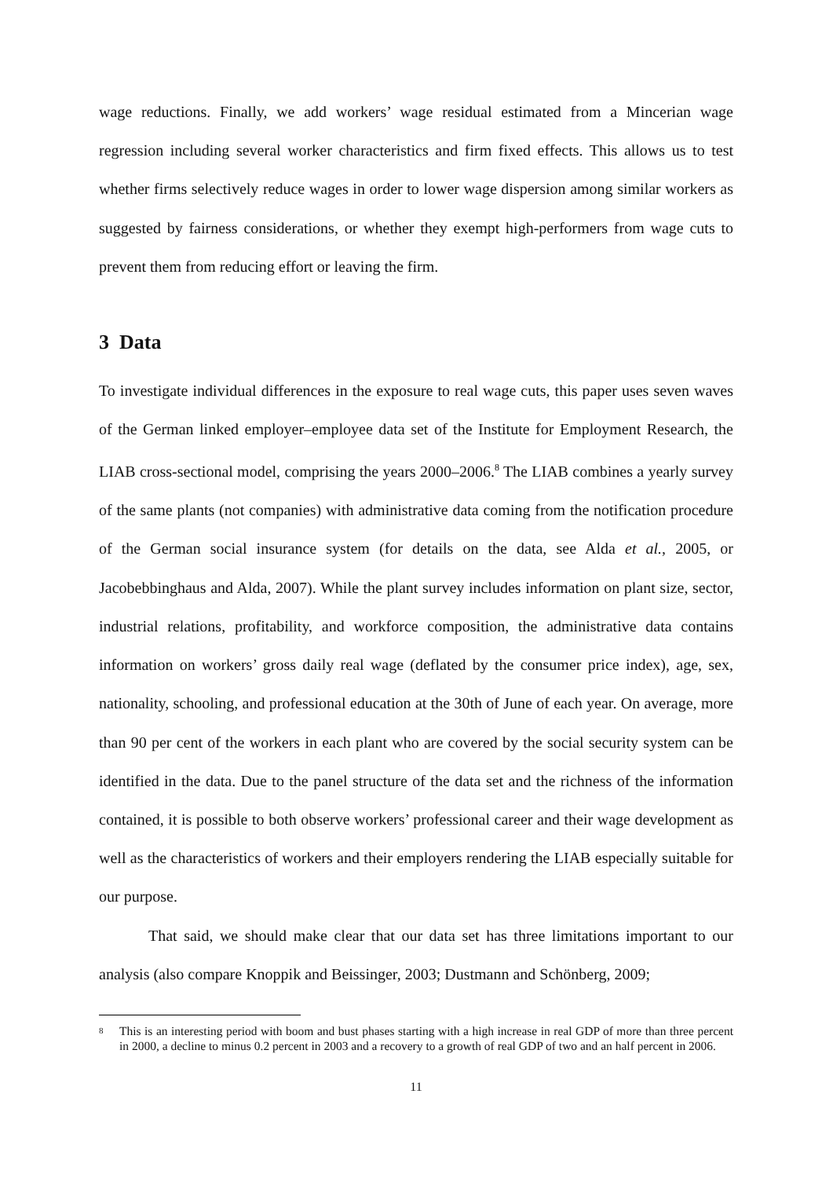wage reductions. Finally, we add workers’ wage residual estimated from a Mincerian wage regression including several worker characteristics and firm fixed effects. This allows us to test whether firms selectively reduce wages in order to lower wage dispersion among similar workers as suggested by fairness considerations, or whether they exempt high-performers from wage cuts to prevent them from reducing effort or leaving the firm.
3 Data
To investigate individual differences in the exposure to real wage cuts, this paper uses seven waves of the German linked employer–employee data set of the Institute for Employment Research, the LIAB cross-sectional model, comprising the years 2000–2006.<sup>8</sup> The LIAB combines a yearly survey of the same plants (not companies) with administrative data coming from the notification procedure of the German social insurance system (for details on the data, see Alda et al., 2005, or Jacobebbinghaus and Alda, 2007). While the plant survey includes information on plant size, sector, industrial relations, profitability, and workforce composition, the administrative data contains information on workers’ gross daily real wage (deflated by the consumer price index), age, sex, nationality, schooling, and professional education at the 30th of June of each year. On average, more than 90 per cent of the workers in each plant who are covered by the social security system can be identified in the data. Due to the panel structure of the data set and the richness of the information contained, it is possible to both observe workers’ professional career and their wage development as well as the characteristics of workers and their employers rendering the LIAB especially suitable for our purpose.
That said, we should make clear that our data set has three limitations important to our analysis (also compare Knoppik and Beissinger, 2003; Dustmann and Schönberg, 2009;
8
This is an interesting period with boom and bust phases starting with a high increase in real GDP of more than three percent in 2000, a decline to minus 0.2 percent in 2003 and a recovery to a growth of real GDP of two and an half percent in 2006.
11